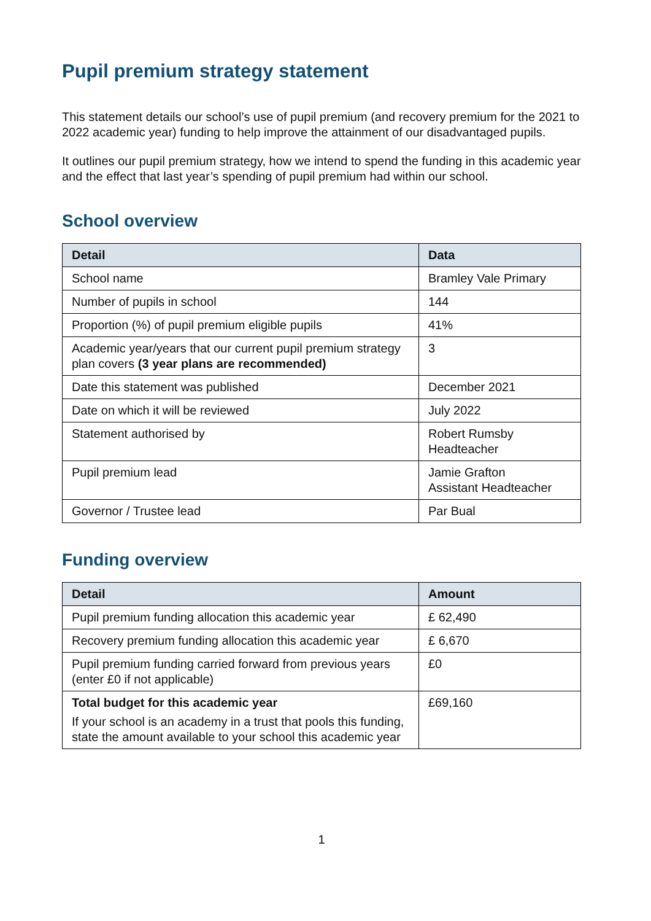Pupil premium strategy statement
This statement details our school’s use of pupil premium (and recovery premium for the 2021 to 2022 academic year) funding to help improve the attainment of our disadvantaged pupils.
It outlines our pupil premium strategy, how we intend to spend the funding in this academic year and the effect that last year’s spending of pupil premium had within our school.
School overview
| Detail | Data |
| --- | --- |
| School name | Bramley Vale Primary |
| Number of pupils in school | 144 |
| Proportion (%) of pupil premium eligible pupils | 41% |
| Academic year/years that our current pupil premium strategy plan covers (3 year plans are recommended) | 3 |
| Date this statement was published | December 2021 |
| Date on which it will be reviewed | July 2022 |
| Statement authorised by | Robert Rumsby Headteacher |
| Pupil premium lead | Jamie Grafton Assistant Headteacher |
| Governor / Trustee lead | Par Bual |
Funding overview
| Detail | Amount |
| --- | --- |
| Pupil premium funding allocation this academic year | £ 62,490 |
| Recovery premium funding allocation this academic year | £ 6,670 |
| Pupil premium funding carried forward from previous years (enter £0 if not applicable) | £0 |
| Total budget for this academic year If your school is an academy in a trust that pools this funding, state the amount available to your school this academic year | £69,160 |
1